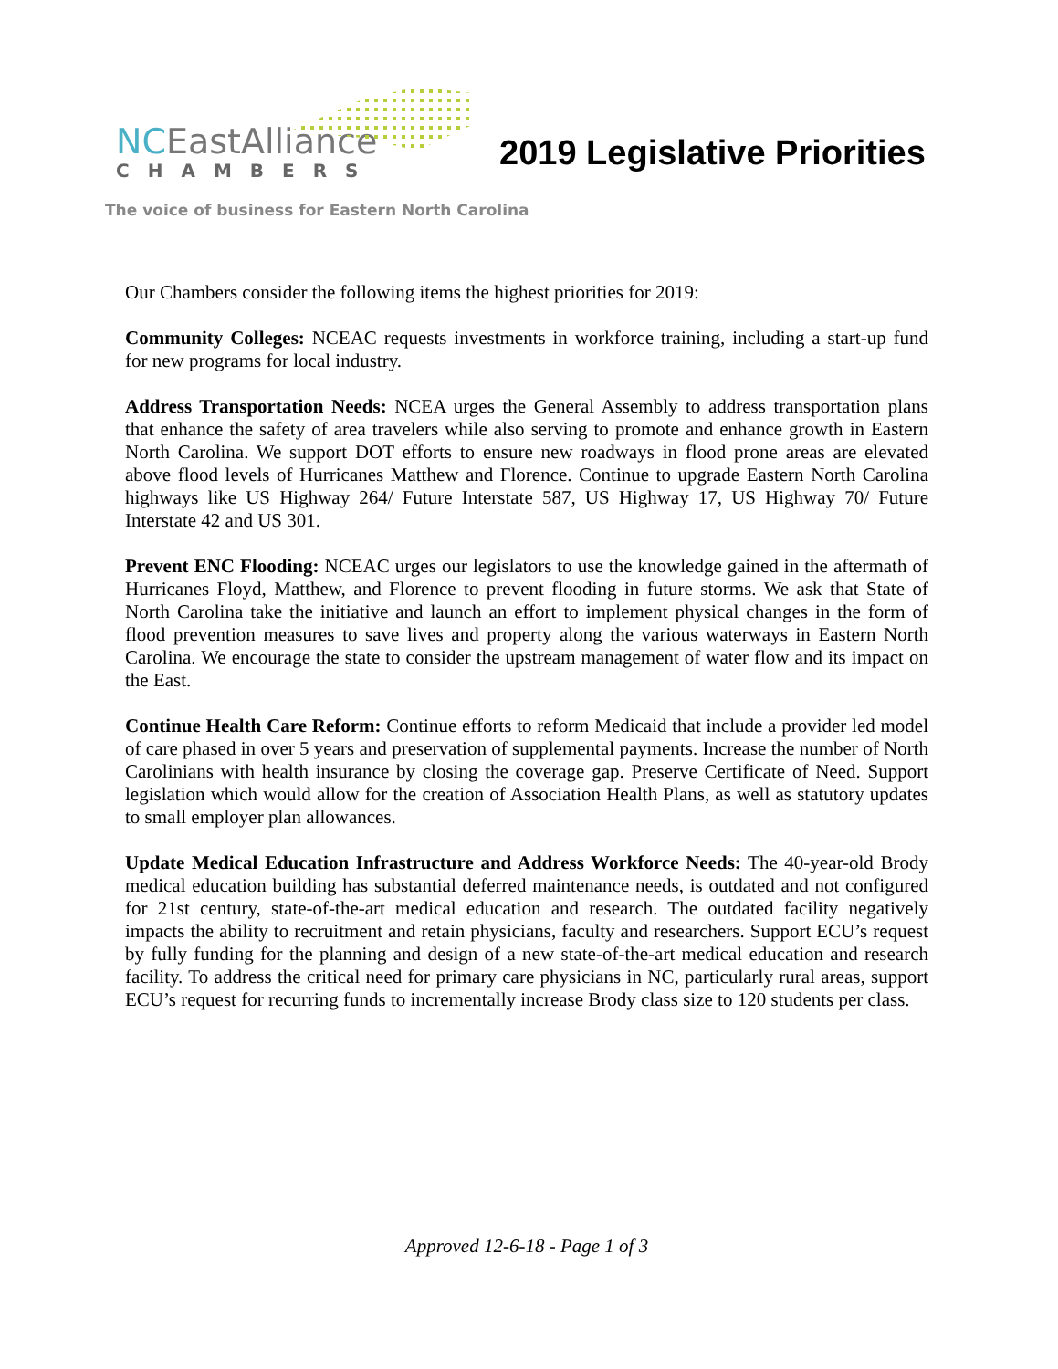NCEastAlliance
CHAMBERS
The voice of business for Eastern North Carolina
2019 Legislative Priorities
Our Chambers consider the following items the highest priorities for 2019:
Community Colleges: NCEAC requests investments in workforce training, including a start-up fund for new programs for local industry.
Address Transportation Needs: NCEA urges the General Assembly to address transportation plans that enhance the safety of area travelers while also serving to promote and enhance growth in Eastern North Carolina. We support DOT efforts to ensure new roadways in flood prone areas are elevated above flood levels of Hurricanes Matthew and Florence. Continue to upgrade Eastern North Carolina highways like US Highway 264/ Future Interstate 587, US Highway 17, US Highway 70/ Future Interstate 42 and US 301.
Prevent ENC Flooding: NCEAC urges our legislators to use the knowledge gained in the aftermath of Hurricanes Floyd, Matthew, and Florence to prevent flooding in future storms. We ask that State of North Carolina take the initiative and launch an effort to implement physical changes in the form of flood prevention measures to save lives and property along the various waterways in Eastern North Carolina. We encourage the state to consider the upstream management of water flow and its impact on the East.
Continue Health Care Reform: Continue efforts to reform Medicaid that include a provider led model of care phased in over 5 years and preservation of supplemental payments. Increase the number of North Carolinians with health insurance by closing the coverage gap. Preserve Certificate of Need. Support legislation which would allow for the creation of Association Health Plans, as well as statutory updates to small employer plan allowances.
Update Medical Education Infrastructure and Address Workforce Needs: The 40-year-old Brody medical education building has substantial deferred maintenance needs, is outdated and not configured for 21st century, state-of-the-art medical education and research. The outdated facility negatively impacts the ability to recruitment and retain physicians, faculty and researchers. Support ECU’s request by fully funding for the planning and design of a new state-of-the-art medical education and research facility. To address the critical need for primary care physicians in NC, particularly rural areas, support ECU’s request for recurring funds to incrementally increase Brody class size to 120 students per class.
Approved 12-6-18 - Page 1 of 3